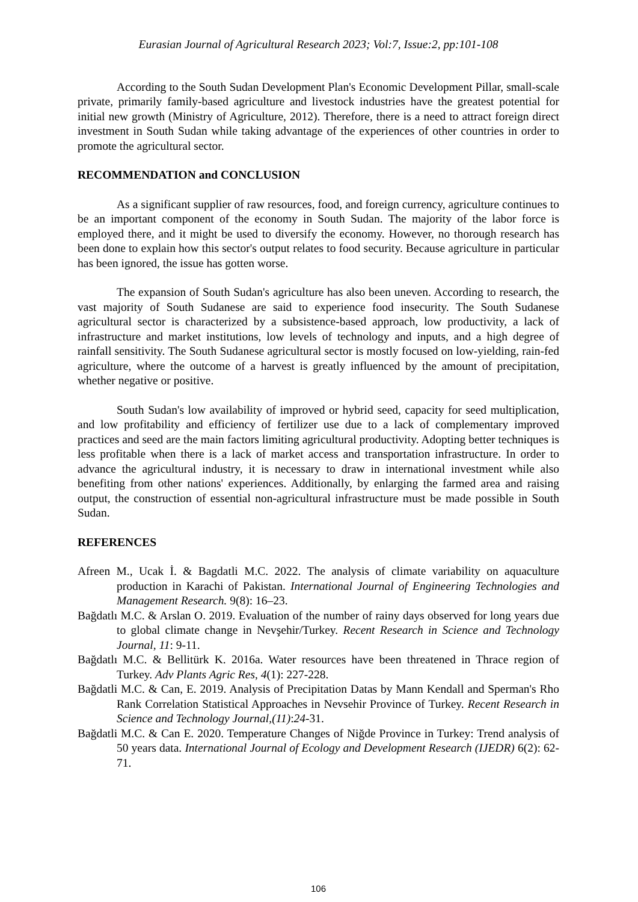Eurasian Journal of Agricultural Research 2023; Vol:7, Issue:2, pp:101-108
According to the South Sudan Development Plan's Economic Development Pillar, small-scale private, primarily family-based agriculture and livestock industries have the greatest potential for initial new growth (Ministry of Agriculture, 2012). Therefore, there is a need to attract foreign direct investment in South Sudan while taking advantage of the experiences of other countries in order to promote the agricultural sector.
RECOMMENDATION and CONCLUSION
As a significant supplier of raw resources, food, and foreign currency, agriculture continues to be an important component of the economy in South Sudan. The majority of the labor force is employed there, and it might be used to diversify the economy. However, no thorough research has been done to explain how this sector's output relates to food security. Because agriculture in particular has been ignored, the issue has gotten worse.
The expansion of South Sudan's agriculture has also been uneven. According to research, the vast majority of South Sudanese are said to experience food insecurity. The South Sudanese agricultural sector is characterized by a subsistence-based approach, low productivity, a lack of infrastructure and market institutions, low levels of technology and inputs, and a high degree of rainfall sensitivity. The South Sudanese agricultural sector is mostly focused on low-yielding, rain-fed agriculture, where the outcome of a harvest is greatly influenced by the amount of precipitation, whether negative or positive.
South Sudan's low availability of improved or hybrid seed, capacity for seed multiplication, and low profitability and efficiency of fertilizer use due to a lack of complementary improved practices and seed are the main factors limiting agricultural productivity. Adopting better techniques is less profitable when there is a lack of market access and transportation infrastructure. In order to advance the agricultural industry, it is necessary to draw in international investment while also benefiting from other nations' experiences. Additionally, by enlarging the farmed area and raising output, the construction of essential non-agricultural infrastructure must be made possible in South Sudan.
REFERENCES
Afreen M., Ucak İ. & Bagdatli M.C. 2022. The analysis of climate variability on aquaculture production in Karachi of Pakistan. International Journal of Engineering Technologies and Management Research. 9(8): 16–23.
Bağdatlı M.C. & Arslan O. 2019. Evaluation of the number of rainy days observed for long years due to global climate change in Nevşehir/Turkey. Recent Research in Science and Technology Journal, 11: 9-11.
Bağdatlı M.C. & Bellitürk K. 2016a. Water resources have been threatened in Thrace region of Turkey. Adv Plants Agric Res, 4(1): 227-228.
Bağdatli M.C. & Can, E. 2019. Analysis of Precipitation Datas by Mann Kendall and Sperman's Rho Rank Correlation Statistical Approaches in Nevsehir Province of Turkey. Recent Research in Science and Technology Journal,(11):24-31.
Bağdatli M.C. & Can E. 2020. Temperature Changes of Niğde Province in Turkey: Trend analysis of 50 years data. International Journal of Ecology and Development Research (IJEDR) 6(2): 62-71.
106